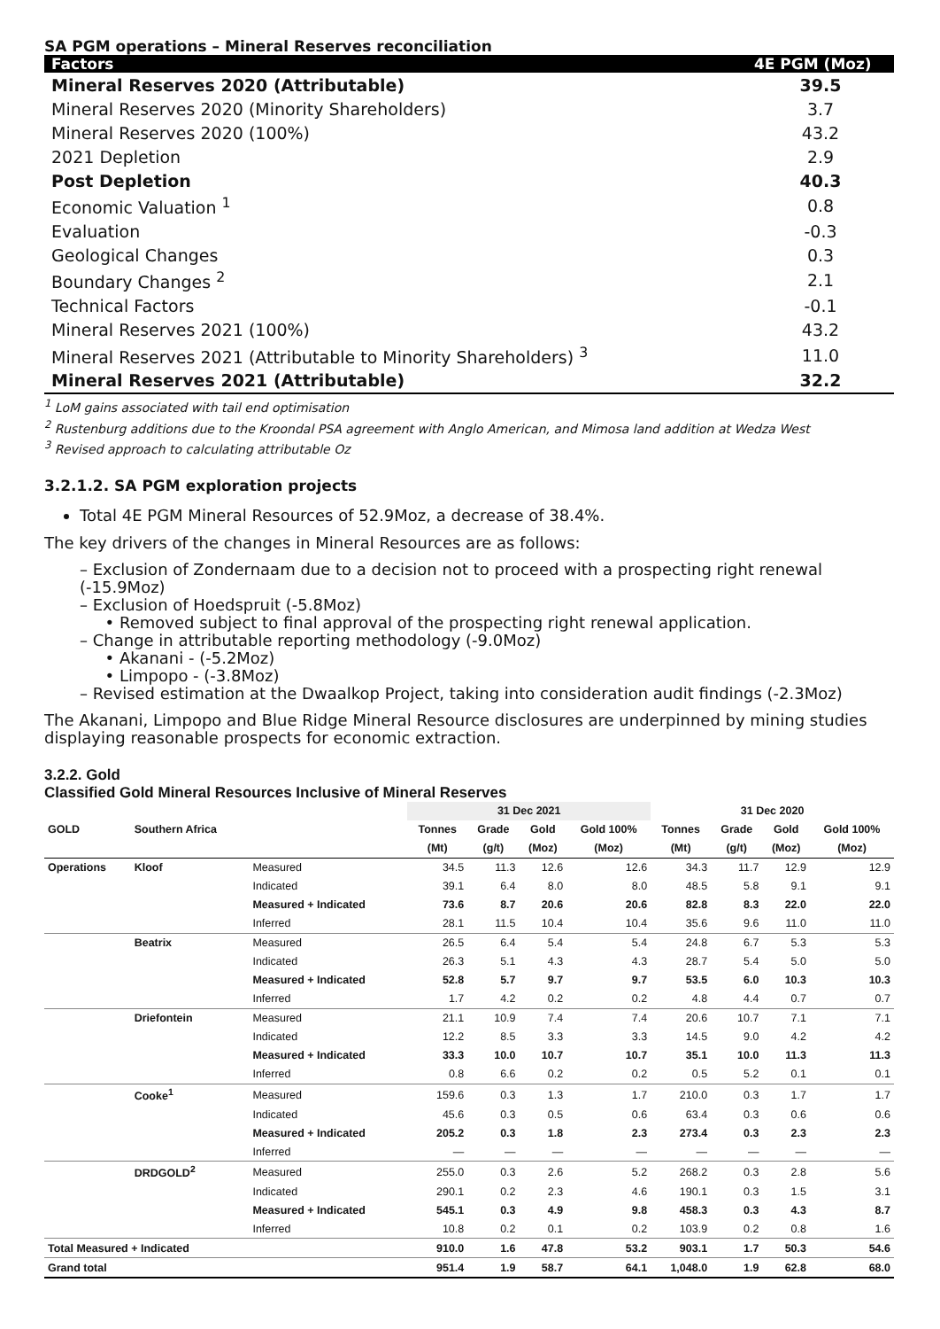SA PGM operations – Mineral Reserves reconciliation
| Factors | 4E PGM (Moz) |
| --- | --- |
| Mineral Reserves 2020 (Attributable) | 39.5 |
| Mineral Reserves 2020 (Minority Shareholders) | 3.7 |
| Mineral Reserves 2020 (100%) | 43.2 |
| 2021 Depletion | 2.9 |
| Post Depletion | 40.3 |
| Economic Valuation <sup>1</sup> | 0.8 |
| Evaluation | -0.3 |
| Geological Changes | 0.3 |
| Boundary Changes <sup>2</sup> | 2.1 |
| Technical Factors | -0.1 |
| Mineral Reserves 2021 (100%) | 43.2 |
| Mineral Reserves 2021 (Attributable to Minority Shareholders) <sup>3</sup> | 11.0 |
| Mineral Reserves 2021 (Attributable) | 32.2 |
<sup>1</sup> LoM gains associated with tail end optimisation
<sup>2</sup> Rustenburg additions due to the Kroondal PSA agreement with Anglo American, and Mimosa land addition at Wedza West
<sup>3</sup> Revised approach to calculating attributable Oz
3.2.1.2. SA PGM exploration projects
Total 4E PGM Mineral Resources of 52.9Moz, a decrease of 38.4%.
The key drivers of the changes in Mineral Resources are as follows:
– Exclusion of Zondernaam due to a decision not to proceed with a prospecting right renewal (-15.9Moz)
– Exclusion of Hoedspruit (-5.8Moz)
• Removed subject to final approval of the prospecting right renewal application.
– Change in attributable reporting methodology (-9.0Moz)
• Akanani - (-5.2Moz)
• Limpopo - (-3.8Moz)
– Revised estimation at the Dwaalkop Project, taking into consideration audit findings (-2.3Moz)
The Akanani, Limpopo and Blue Ridge Mineral Resource disclosures are underpinned by mining studies displaying reasonable prospects for economic extraction.
3.2.2. Gold
Classified Gold Mineral Resources Inclusive of Mineral Reserves
| | | | 31 Dec 2021 | | | | 31 Dec 2020 | | | |
| --- | --- | --- | --- | --- | --- | --- | --- | --- | --- | --- |
| GOLD | Southern Africa | | Tonnes | Grade | Gold | Gold 100% | Tonnes | Grade | Gold | Gold 100% |
| | | | (Mt) | (g/t) | (Moz) | (Moz) | (Mt) | (g/t) | (Moz) | (Moz) |
| Operations | Kloof | Measured | 34.5 | 11.3 | 12.6 | 12.6 | 34.3 | 11.7 | 12.9 | 12.9 |
| | | Indicated | 39.1 | 6.4 | 8.0 | 8.0 | 48.5 | 5.8 | 9.1 | 9.1 |
| | | Measured + Indicated | 73.6 | 8.7 | 20.6 | 20.6 | 82.8 | 8.3 | 22.0 | 22.0 |
| | | Inferred | 28.1 | 11.5 | 10.4 | 10.4 | 35.6 | 9.6 | 11.0 | 11.0 |
| | Beatrix | Measured | 26.5 | 6.4 | 5.4 | 5.4 | 24.8 | 6.7 | 5.3 | 5.3 |
| | | Indicated | 26.3 | 5.1 | 4.3 | 4.3 | 28.7 | 5.4 | 5.0 | 5.0 |
| | | Measured + Indicated | 52.8 | 5.7 | 9.7 | 9.7 | 53.5 | 6.0 | 10.3 | 10.3 |
| | | Inferred | 1.7 | 4.2 | 0.2 | 0.2 | 4.8 | 4.4 | 0.7 | 0.7 |
| | Driefontein | Measured | 21.1 | 10.9 | 7.4 | 7.4 | 20.6 | 10.7 | 7.1 | 7.1 |
| | | Indicated | 12.2 | 8.5 | 3.3 | 3.3 | 14.5 | 9.0 | 4.2 | 4.2 |
| | | Measured + Indicated | 33.3 | 10.0 | 10.7 | 10.7 | 35.1 | 10.0 | 11.3 | 11.3 |
| | | Inferred | 0.8 | 6.6 | 0.2 | 0.2 | 0.5 | 5.2 | 0.1 | 0.1 |
| | Cooke<sup>1</sup> | Measured | 159.6 | 0.3 | 1.3 | 1.7 | 210.0 | 0.3 | 1.7 | 1.7 |
| | | Indicated | 45.6 | 0.3 | 0.5 | 0.6 | 63.4 | 0.3 | 0.6 | 0.6 |
| | | Measured + Indicated | 205.2 | 0.3 | 1.8 | 2.3 | 273.4 | 0.3 | 2.3 | 2.3 |
| | | Inferred | — | — | — | — | — | — | — | — |
| | DRDGOLD<sup>2</sup> | Measured | 255.0 | 0.3 | 2.6 | 5.2 | 268.2 | 0.3 | 2.8 | 5.6 |
| | | Indicated | 290.1 | 0.2 | 2.3 | 4.6 | 190.1 | 0.3 | 1.5 | 3.1 |
| | | Measured + Indicated | 545.1 | 0.3 | 4.9 | 9.8 | 458.3 | 0.3 | 4.3 | 8.7 |
| | | Inferred | 10.8 | 0.2 | 0.1 | 0.2 | 103.9 | 0.2 | 0.8 | 1.6 |
| Total Measured + Indicated | | | 910.0 | 1.6 | 47.8 | 53.2 | 903.1 | 1.7 | 50.3 | 54.6 |
| Grand total | | | 951.4 | 1.9 | 58.7 | 64.1 | 1,048.0 | 1.9 | 62.8 | 68.0 |